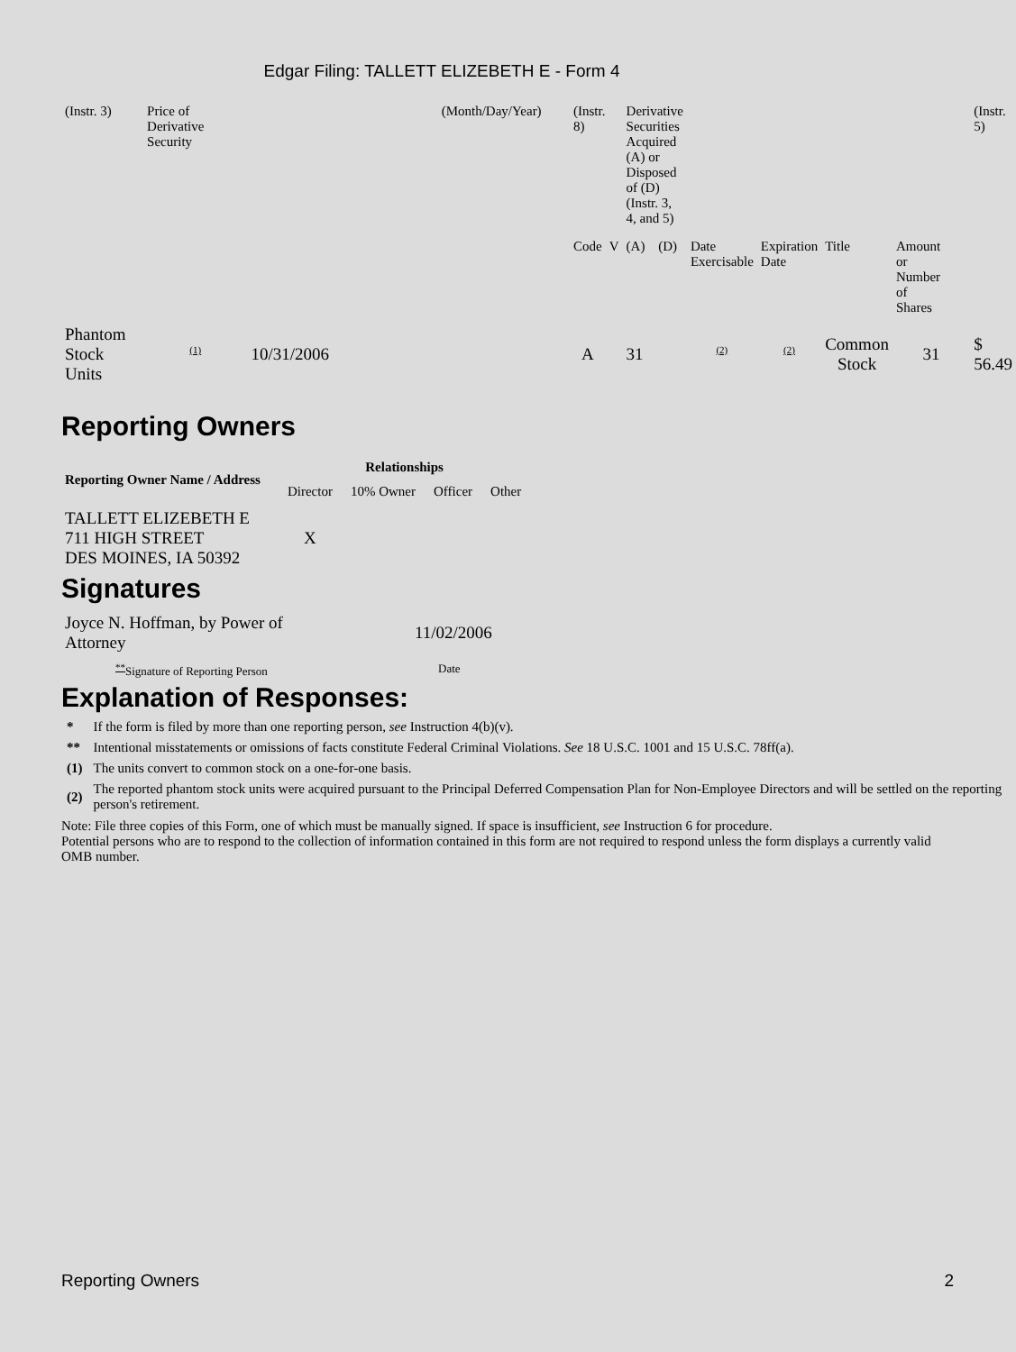Edgar Filing: TALLETT ELIZEBETH E - Form 4
| (Instr. 3) | Price of Derivative Security | | (Month/Day/Year) | (Instr. 8) | | Derivative Securities Acquired (A) or Disposed of (D) (Instr. 3, 4, and 5) | | | | | | (Instr. 5) |
| | | | | Code | V | (A) | (D) | Date Exercisable | Expiration Date | Title | Amount or Number of Shares | |
| Phantom Stock Units | (1) | 10/31/2006 | | A | | 31 | | (2) | (2) | Common Stock | 31 | $ 56.49 |
Reporting Owners
| Reporting Owner Name / Address | Relationships | | | |
| --- | --- | --- | --- | --- |
| | Director | 10% Owner | Officer | Other |
| TALLETT ELIZEBETH E 711 HIGH STREET DES MOINES, IA 50392 | X | | | |
Signatures
| Joyce N. Hoffman, by Power of Attorney | 11/02/2006 |
| ** Signature of Reporting Person | Date |
Explanation of Responses:
| * | If the form is filed by more than one reporting person, see Instruction 4(b)(v). |
| ** | Intentional misstatements or omissions of facts constitute Federal Criminal Violations. See 18 U.S.C. 1001 and 15 U.S.C. 78ff(a). |
| (1) | The units convert to common stock on a one-for-one basis. |
| (2) | The reported phantom stock units were acquired pursuant to the Principal Deferred Compensation Plan for Non-Employee Directors and will be settled on the reporting person's retirement. |
Note: File three copies of this Form, one of which must be manually signed. If space is insufficient, see Instruction 6 for procedure.
Potential persons who are to respond to the collection of information contained in this form are not required to respond unless the form displays a currently valid OMB number.
Reporting Owners 2